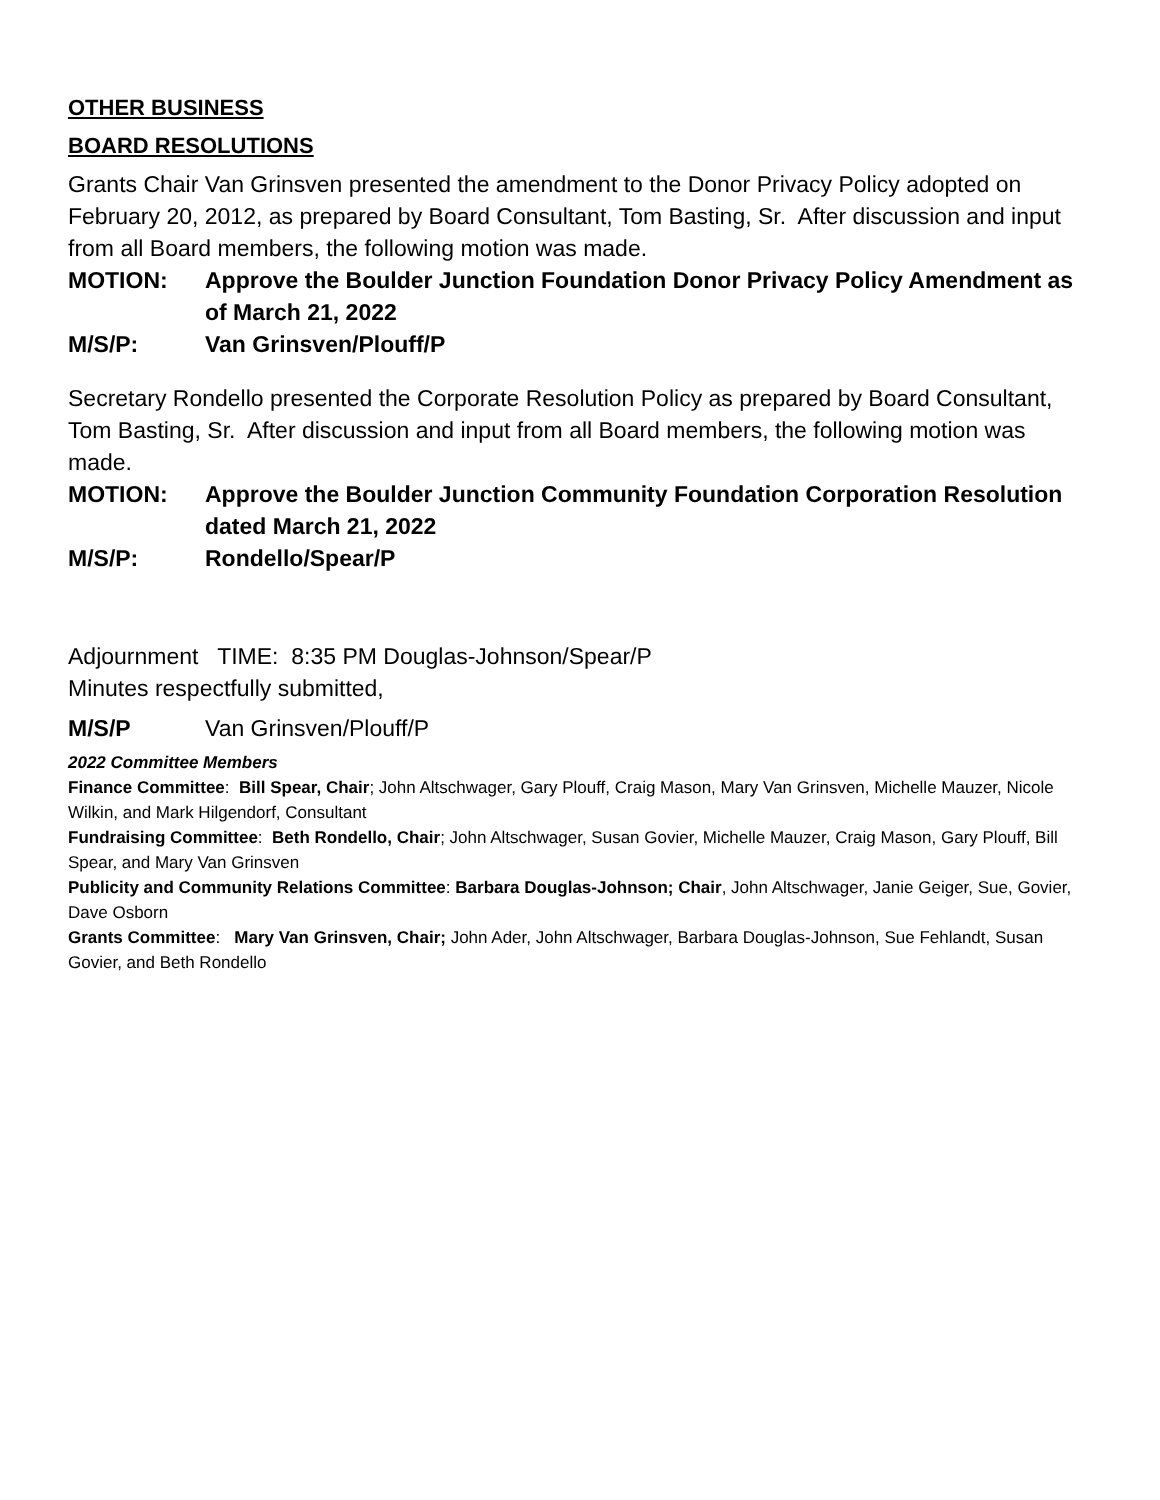OTHER BUSINESS
BOARD RESOLUTIONS
Grants Chair Van Grinsven presented the amendment to the Donor Privacy Policy adopted on February 20, 2012, as prepared by Board Consultant, Tom Basting, Sr. After discussion and input from all Board members, the following motion was made.
MOTION: Approve the Boulder Junction Foundation Donor Privacy Policy Amendment as of March 21, 2022
M/S/P: Van Grinsven/Plouff/P
Secretary Rondello presented the Corporate Resolution Policy as prepared by Board Consultant, Tom Basting, Sr. After discussion and input from all Board members, the following motion was made.
MOTION: Approve the Boulder Junction Community Foundation Corporation Resolution dated March 21, 2022
M/S/P: Rondello/Spear/P
Adjournment TIME: 8:35 PM Douglas-Johnson/Spear/P
Minutes respectfully submitted,
M/S/P Van Grinsven/Plouff/P
2022 Committee Members
Finance Committee: Bill Spear, Chair; John Altschwager, Gary Plouff, Craig Mason, Mary Van Grinsven, Michelle Mauzer, Nicole Wilkin, and Mark Hilgendorf, Consultant
Fundraising Committee: Beth Rondello, Chair; John Altschwager, Susan Govier, Michelle Mauzer, Craig Mason, Gary Plouff, Bill Spear, and Mary Van Grinsven
Publicity and Community Relations Committee: Barbara Douglas-Johnson; Chair, John Altschwager, Janie Geiger, Sue, Govier, Dave Osborn
Grants Committee: Mary Van Grinsven, Chair; John Ader, John Altschwager, Barbara Douglas-Johnson, Sue Fehlandt, Susan Govier, and Beth Rondello